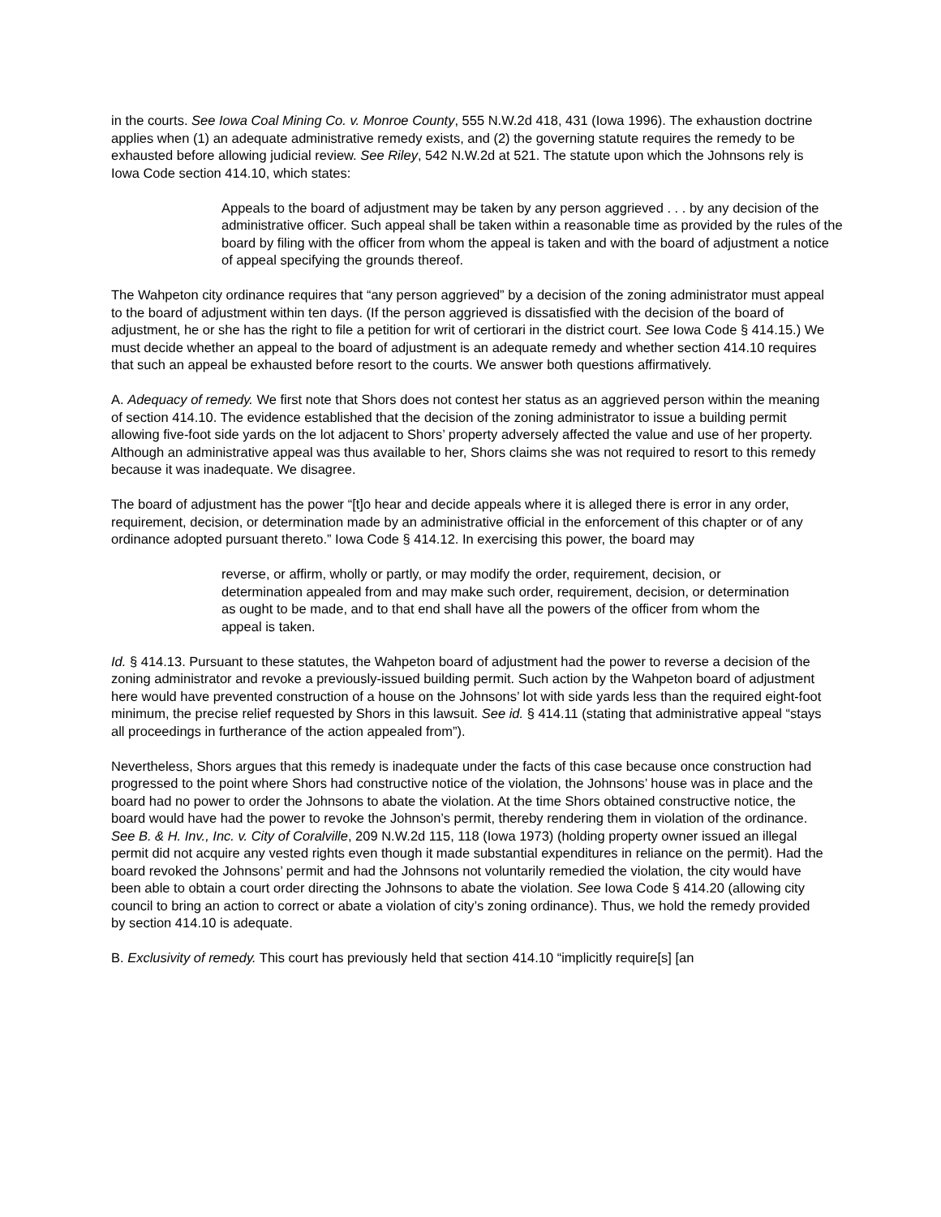in the courts. See Iowa Coal Mining Co. v. Monroe County, 555 N.W.2d 418, 431 (Iowa 1996). The exhaustion doctrine applies when (1) an adequate administrative remedy exists, and (2) the governing statute requires the remedy to be exhausted before allowing judicial review. See Riley, 542 N.W.2d at 521. The statute upon which the Johnsons rely is Iowa Code section 414.10, which states:
Appeals to the board of adjustment may be taken by any person aggrieved . . . by any decision of the administrative officer. Such appeal shall be taken within a reasonable time as provided by the rules of the board by filing with the officer from whom the appeal is taken and with the board of adjustment a notice of appeal specifying the grounds thereof.
The Wahpeton city ordinance requires that “any person aggrieved” by a decision of the zoning administrator must appeal to the board of adjustment within ten days. (If the person aggrieved is dissatisfied with the decision of the board of adjustment, he or she has the right to file a petition for writ of certiorari in the district court. See Iowa Code § 414.15.) We must decide whether an appeal to the board of adjustment is an adequate remedy and whether section 414.10 requires that such an appeal be exhausted before resort to the courts. We answer both questions affirmatively.
A. Adequacy of remedy. We first note that Shors does not contest her status as an aggrieved person within the meaning of section 414.10. The evidence established that the decision of the zoning administrator to issue a building permit allowing five-foot side yards on the lot adjacent to Shors’ property adversely affected the value and use of her property. Although an administrative appeal was thus available to her, Shors claims she was not required to resort to this remedy because it was inadequate. We disagree.
The board of adjustment has the power “[t]o hear and decide appeals where it is alleged there is error in any order, requirement, decision, or determination made by an administrative official in the enforcement of this chapter or of any ordinance adopted pursuant thereto.” Iowa Code § 414.12. In exercising this power, the board may
reverse, or affirm, wholly or partly, or may modify the order, requirement, decision, or determination appealed from and may make such order, requirement, decision, or determination as ought to be made, and to that end shall have all the powers of the officer from whom the appeal is taken.
Id. § 414.13. Pursuant to these statutes, the Wahpeton board of adjustment had the power to reverse a decision of the zoning administrator and revoke a previously-issued building permit. Such action by the Wahpeton board of adjustment here would have prevented construction of a house on the Johnsons’ lot with side yards less than the required eight-foot minimum, the precise relief requested by Shors in this lawsuit. See id. § 414.11 (stating that administrative appeal “stays all proceedings in furtherance of the action appealed from”).
Nevertheless, Shors argues that this remedy is inadequate under the facts of this case because once construction had progressed to the point where Shors had constructive notice of the violation, the Johnsons’ house was in place and the board had no power to order the Johnsons to abate the violation. At the time Shors obtained constructive notice, the board would have had the power to revoke the Johnson’s permit, thereby rendering them in violation of the ordinance. See B. & H. Inv., Inc. v. City of Coralville, 209 N.W.2d 115, 118 (Iowa 1973) (holding property owner issued an illegal permit did not acquire any vested rights even though it made substantial expenditures in reliance on the permit). Had the board revoked the Johnsons’ permit and had the Johnsons not voluntarily remedied the violation, the city would have been able to obtain a court order directing the Johnsons to abate the violation. See Iowa Code § 414.20 (allowing city council to bring an action to correct or abate a violation of city’s zoning ordinance). Thus, we hold the remedy provided by section 414.10 is adequate.
B. Exclusivity of remedy. This court has previously held that section 414.10 “implicitly require[s] [an